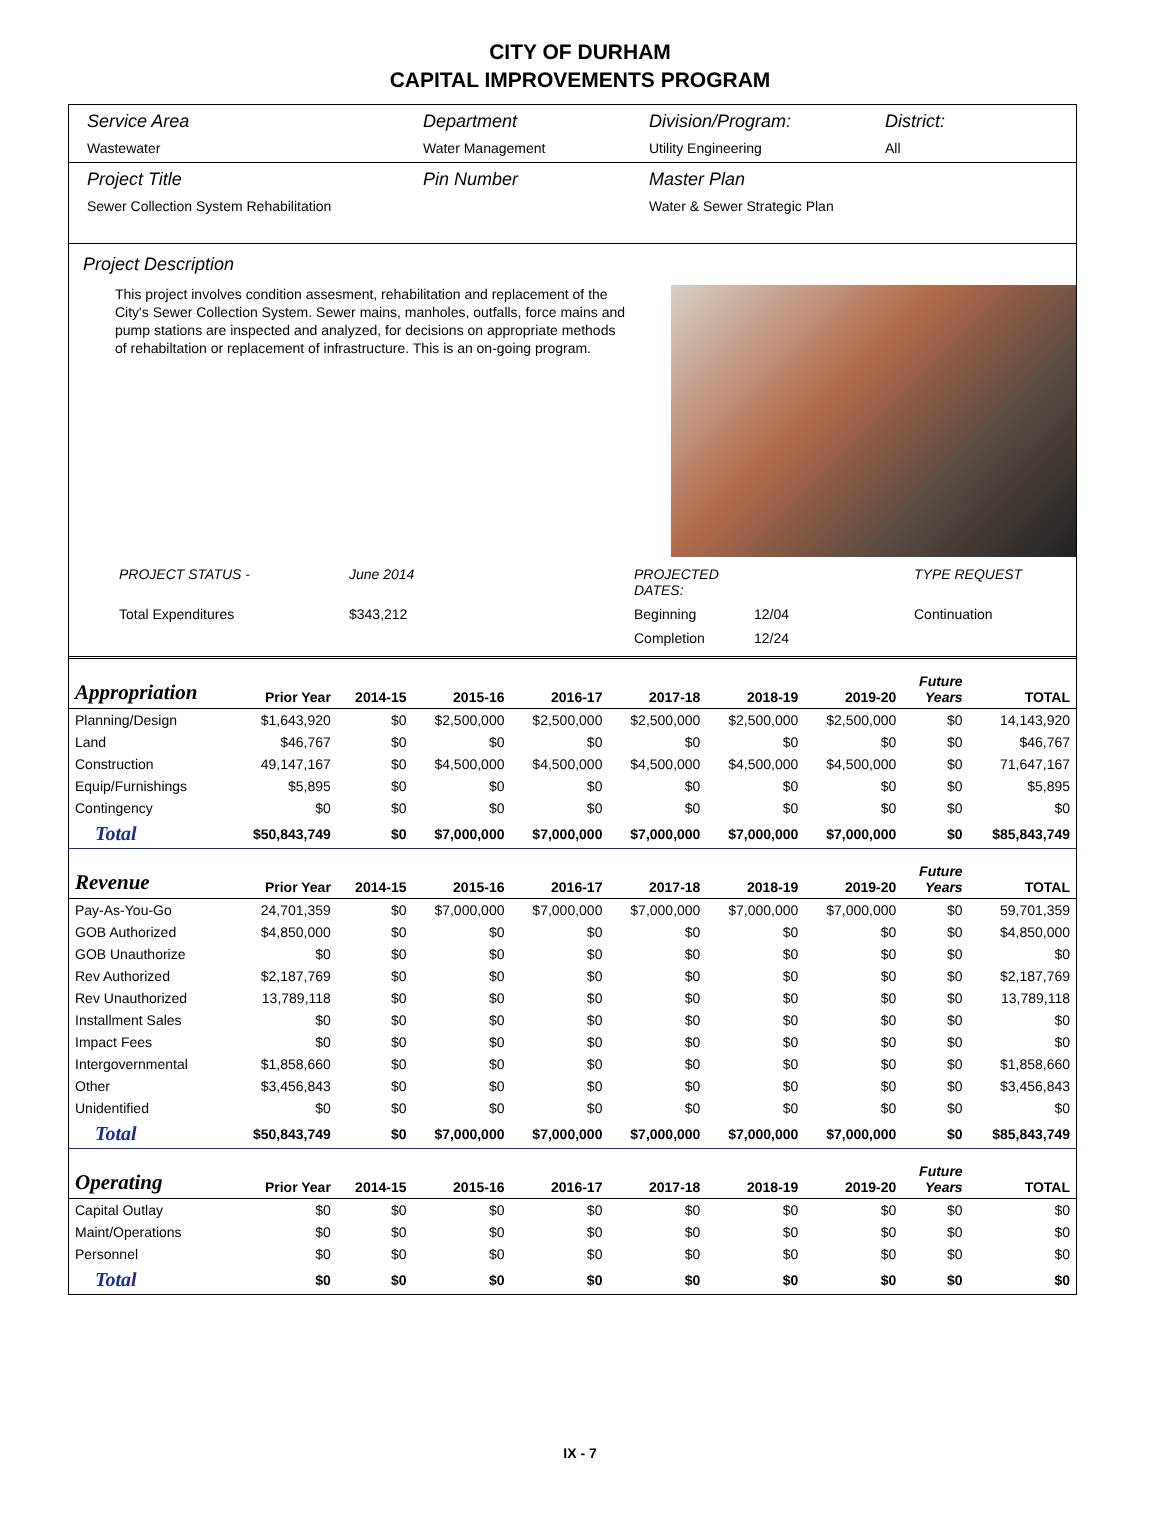CITY OF DURHAM
CAPITAL IMPROVEMENTS PROGRAM
Service Area
Wastewater
Department
Water Management
Division/Program:
Utility Engineering
District:
All
Project Title
Sewer Collection System Rehabilitation
Pin Number Master Plan
Water & Sewer Strategic Plan
Project Description
This project involves condition assesment, rehabilitation and replacement of the City's Sewer Collection System. Sewer mains, manholes, outfalls, force mains and pump stations are inspected and analyzed, for decisions on appropriate methods of rehabiltation or replacement of infrastructure. This is an on-going program.
PROJECT STATUS - June 2014 PROJECTED DATES: TYPE REQUEST Total Expenditures $343,212 Beginning 12/04 Continuation Completion 12/24
| Appropriation | Prior Year | 2014-15 | 2015-16 | 2016-17 | 2017-18 | 2018-19 | 2019-20 | Future Years | TOTAL |
| --- | --- | --- | --- | --- | --- | --- | --- | --- | --- |
| Planning/Design | $1,643,920 | $0 | $2,500,000 | $2,500,000 | $2,500,000 | $2,500,000 | $2,500,000 | $0 | 14,143,920 |
| Land | $46,767 | $0 | $0 | $0 | $0 | $0 | $0 | $0 | $46,767 |
| Construction | 49,147,167 | $0 | $4,500,000 | $4,500,000 | $4,500,000 | $4,500,000 | $4,500,000 | $0 | 71,647,167 |
| Equip/Furnishings | $5,895 | $0 | $0 | $0 | $0 | $0 | $0 | $0 | $5,895 |
| Contingency | $0 | $0 | $0 | $0 | $0 | $0 | $0 | $0 | $0 |
| Total | $50,843,749 | $0 | $7,000,000 | $7,000,000 | $7,000,000 | $7,000,000 | $7,000,000 | $0 | $85,843,749 |
| Revenue | Prior Year | 2014-15 | 2015-16 | 2016-17 | 2017-18 | 2018-19 | 2019-20 | Future Years | TOTAL |
| Pay-As-You-Go | 24,701,359 | $0 | $7,000,000 | $7,000,000 | $7,000,000 | $7,000,000 | $7,000,000 | $0 | 59,701,359 |
| GOB Authorized | $4,850,000 | $0 | $0 | $0 | $0 | $0 | $0 | $0 | $4,850,000 |
| GOB Unauthorize | $0 | $0 | $0 | $0 | $0 | $0 | $0 | $0 | $0 |
| Rev Authorized | $2,187,769 | $0 | $0 | $0 | $0 | $0 | $0 | $0 | $2,187,769 |
| Rev Unauthorized | 13,789,118 | $0 | $0 | $0 | $0 | $0 | $0 | $0 | 13,789,118 |
| Installment Sales | $0 | $0 | $0 | $0 | $0 | $0 | $0 | $0 | $0 |
| Impact Fees | $0 | $0 | $0 | $0 | $0 | $0 | $0 | $0 | $0 |
| Intergovernmental | $1,858,660 | $0 | $0 | $0 | $0 | $0 | $0 | $0 | $1,858,660 |
| Other | $3,456,843 | $0 | $0 | $0 | $0 | $0 | $0 | $0 | $3,456,843 |
| Unidentified | $0 | $0 | $0 | $0 | $0 | $0 | $0 | $0 | $0 |
| Total | $50,843,749 | $0 | $7,000,000 | $7,000,000 | $7,000,000 | $7,000,000 | $7,000,000 | $0 | $85,843,749 |
| Operating | Prior Year | 2014-15 | 2015-16 | 2016-17 | 2017-18 | 2018-19 | 2019-20 | Future Years | TOTAL |
| Capital Outlay | $0 | $0 | $0 | $0 | $0 | $0 | $0 | $0 | $0 |
| Maint/Operations | $0 | $0 | $0 | $0 | $0 | $0 | $0 | $0 | $0 |
| Personnel | $0 | $0 | $0 | $0 | $0 | $0 | $0 | $0 | $0 |
| Total | $0 | $0 | $0 | $0 | $0 | $0 | $0 | $0 | $0 |
IX - 7